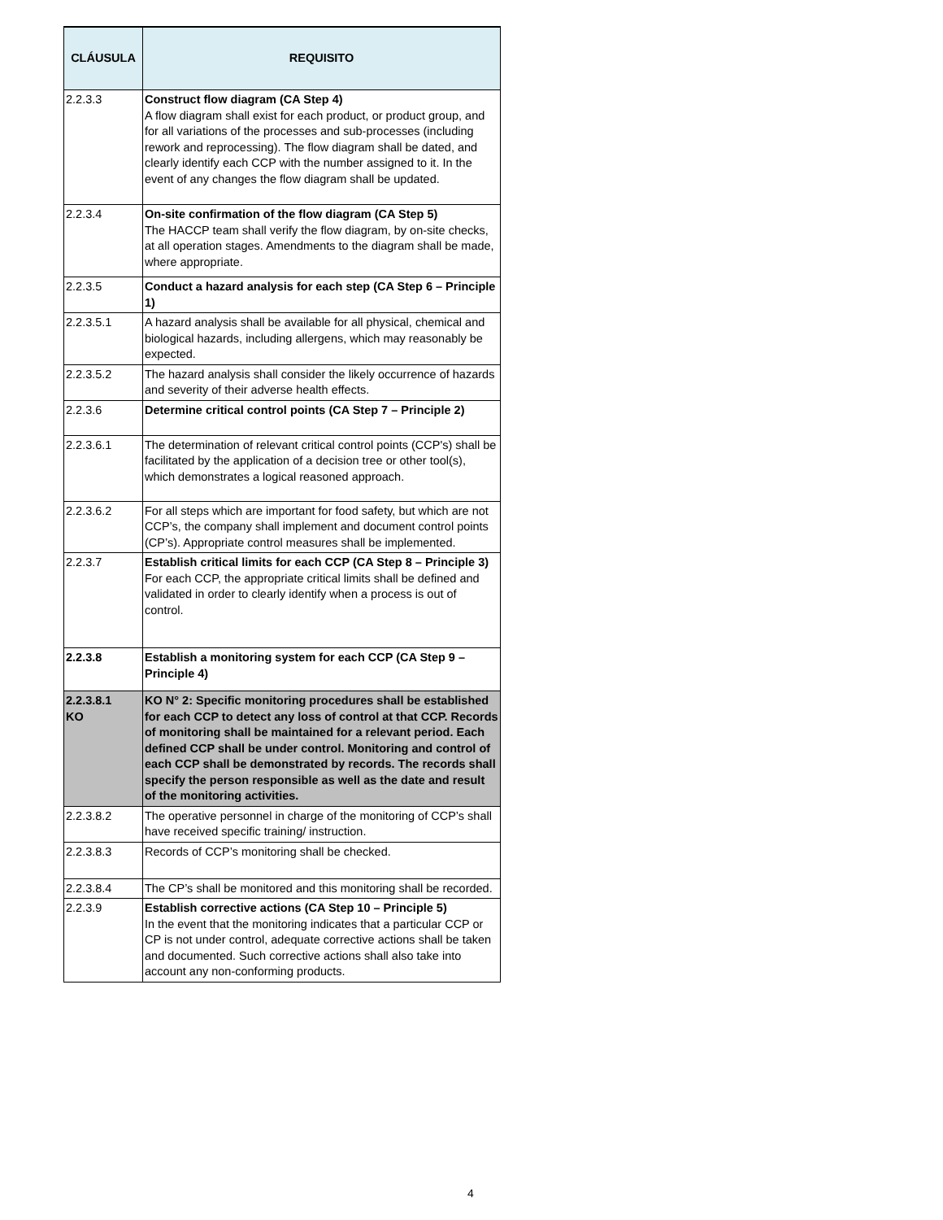| CLÁUSULA | REQUISITO |
| --- | --- |
| 2.2.3.3 | Construct flow diagram (CA Step 4) A flow diagram shall exist for each product, or product group, and for all variations of the processes and sub-processes (including rework and reprocessing). The flow diagram shall be dated, and clearly identify each CCP with the number assigned to it. In the event of any changes the flow diagram shall be updated. |
| 2.2.3.4 | On-site confirmation of the flow diagram (CA Step 5) The HACCP team shall verify the flow diagram, by on-site checks, at all operation stages. Amendments to the diagram shall be made, where appropriate. |
| 2.2.3.5 | Conduct a hazard analysis for each step (CA Step 6 – Principle 1) |
| 2.2.3.5.1 | A hazard analysis shall be available for all physical, chemical and biological hazards, including allergens, which may reasonably be expected. |
| 2.2.3.5.2 | The hazard analysis shall consider the likely occurrence of hazards and severity of their adverse health effects. |
| 2.2.3.6 | Determine critical control points (CA Step 7 – Principle 2) |
| 2.2.3.6.1 | The determination of relevant critical control points (CCP's) shall be facilitated by the application of a decision tree or other tool(s), which demonstrates a logical reasoned approach. |
| 2.2.3.6.2 | For all steps which are important for food safety, but which are not CCP’s, the company shall implement and document control points (CP’s). Appropriate control measures shall be implemented. |
| 2.2.3.7 | Establish critical limits for each CCP (CA Step 8 – Principle 3) For each CCP, the appropriate critical limits shall be defined and validated in order to clearly identify when a process is out of control. |
| 2.2.3.8 | Establish a monitoring system for each CCP (CA Step 9 – Principle 4) |
| 2.2.3.8.1 KO | KO N° 2: Specific monitoring procedures shall be established for each CCP to detect any loss of control at that CCP. Records of monitoring shall be maintained for a relevant period. Each defined CCP shall be under control. Monitoring and control of each CCP shall be demonstrated by records. The records shall specify the person responsible as well as the date and result of the monitoring activities. |
| 2.2.3.8.2 | The operative personnel in charge of the monitoring of CCP’s shall have received specific training/ instruction. |
| 2.2.3.8.3 | Records of CCP’s monitoring shall be checked. |
| 2.2.3.8.4 | The CP’s shall be monitored and this monitoring shall be recorded. |
| 2.2.3.9 | Establish corrective actions (CA Step 10 – Principle 5) In the event that the monitoring indicates that a particular CCP or CP is not under control, adequate corrective actions shall be taken and documented. Such corrective actions shall also take into account any non-conforming products. |
4